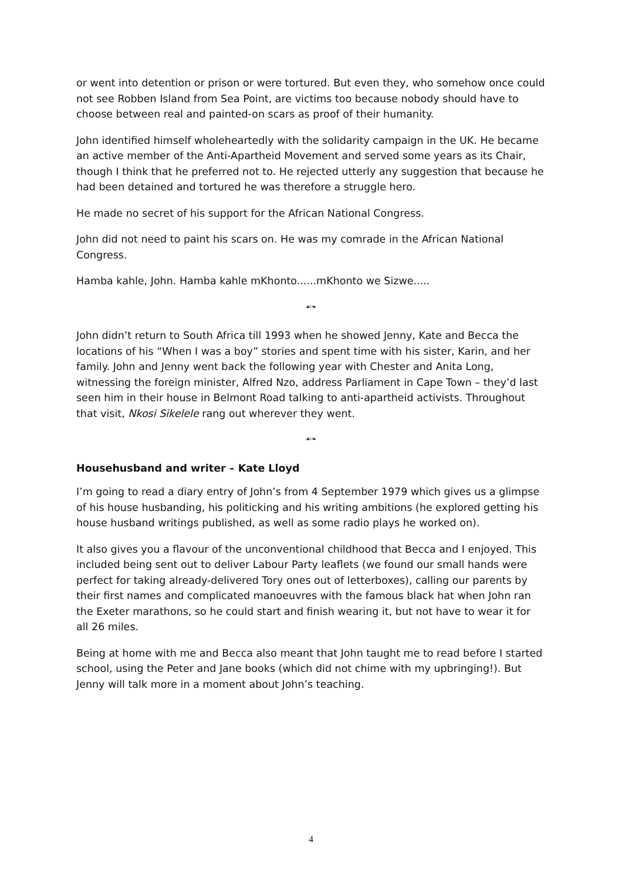or went into detention or prison or were tortured. But even they, who somehow once could not see Robben Island from Sea Point, are victims too because nobody should have to choose between real and painted-on scars as proof of their humanity.
John identified himself wholeheartedly with the solidarity campaign in the UK. He became an active member of the Anti-Apartheid Movement and served some years as its Chair, though I think that he preferred not to. He rejected utterly any suggestion that because he had been detained and tortured he was therefore a struggle hero.
He made no secret of his support for the African National Congress.
John did not need to paint his scars on. He was my comrade in the African National Congress.
Hamba kahle, John. Hamba kahle mKhonto......mKhonto we Sizwe.....
☙❧
John didn’t return to South Africa till 1993 when he showed Jenny, Kate and Becca the locations of his “When I was a boy” stories and spent time with his sister, Karin, and her family. John and Jenny went back the following year with Chester and Anita Long, witnessing the foreign minister, Alfred Nzo, address Parliament in Cape Town – they’d last seen him in their house in Belmont Road talking to anti-apartheid activists. Throughout that visit, Nkosi Sikelele rang out wherever they went.
☙❧
Househusband and writer – Kate Lloyd
I’m going to read a diary entry of John’s from 4 September 1979 which gives us a glimpse of his house husbanding, his politicking and his writing ambitions (he explored getting his house husband writings published, as well as some radio plays he worked on).
It also gives you a flavour of the unconventional childhood that Becca and I enjoyed. This included being sent out to deliver Labour Party leaflets (we found our small hands were perfect for taking already-delivered Tory ones out of letterboxes), calling our parents by their first names and complicated manoeuvres with the famous black hat when John ran the Exeter marathons, so he could start and finish wearing it, but not have to wear it for all 26 miles.
Being at home with me and Becca also meant that John taught me to read before I started school, using the Peter and Jane books (which did not chime with my upbringing!). But Jenny will talk more in a moment about John’s teaching.
4